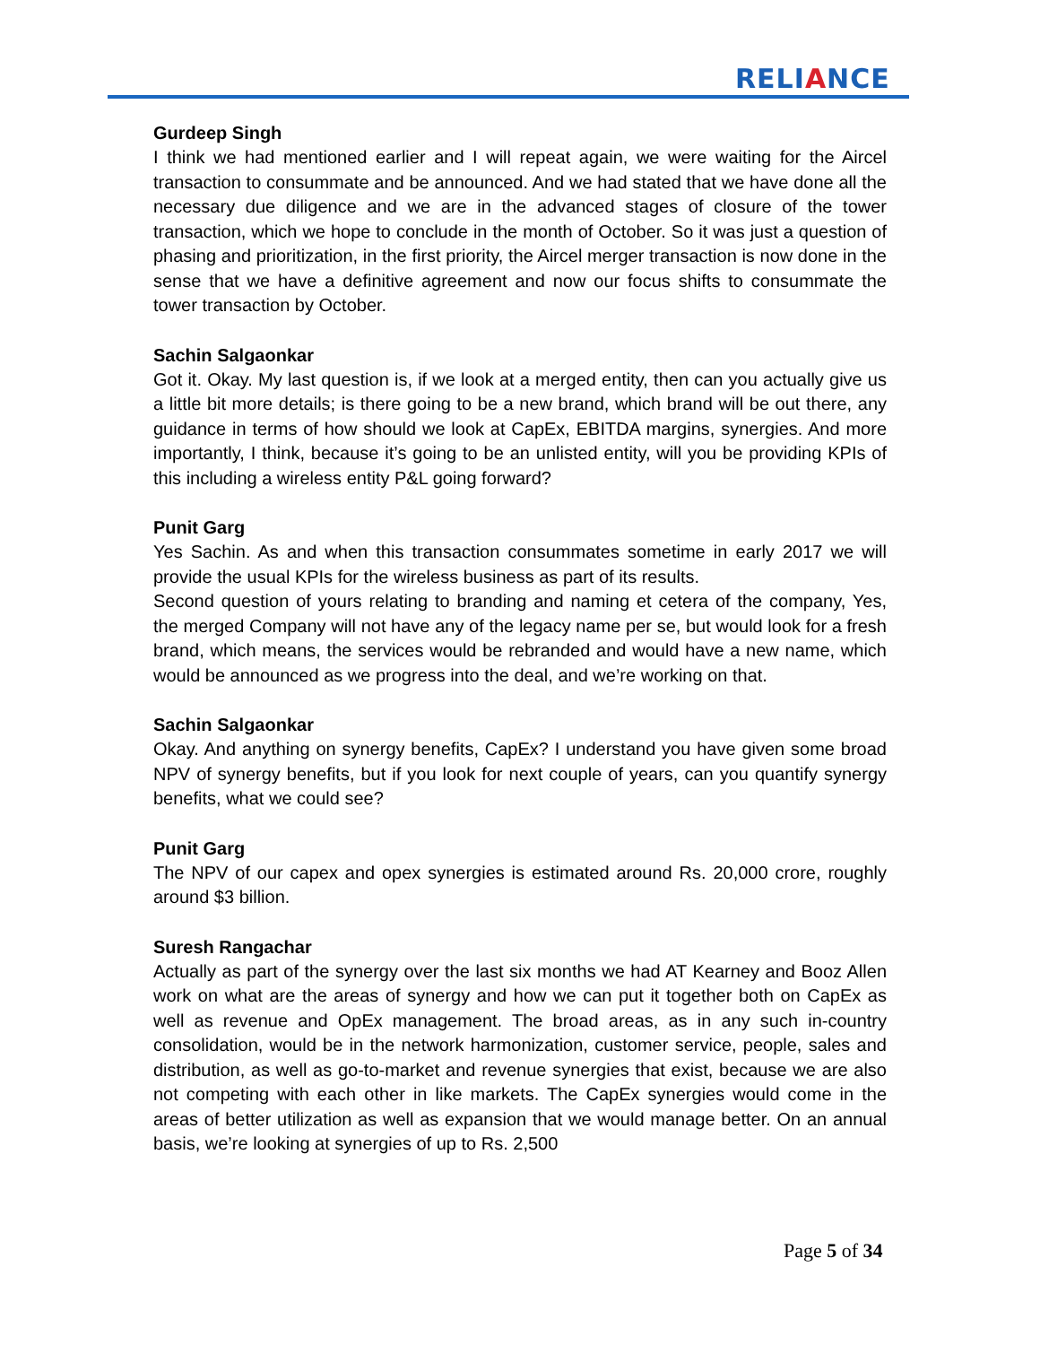RELIANCE
Gurdeep Singh
I think we had mentioned earlier and I will repeat again, we were waiting for the Aircel transaction to consummate and be announced. And we had stated that we have done all the necessary due diligence and we are in the advanced stages of closure of the tower transaction, which we hope to conclude in the month of October. So it was just a question of phasing and prioritization, in the first priority, the Aircel merger transaction is now done in the sense that we have a definitive agreement and now our focus shifts to consummate the tower transaction by October.
Sachin Salgaonkar
Got it. Okay. My last question is, if we look at a merged entity, then can you actually give us a little bit more details; is there going to be a new brand, which brand will be out there, any guidance in terms of how should we look at CapEx, EBITDA margins, synergies. And more importantly, I think, because it’s going to be an unlisted entity, will you be providing KPIs of this including a wireless entity P&L going forward?
Punit Garg
Yes Sachin. As and when this transaction consummates sometime in early 2017 we will provide the usual KPIs for the wireless business as part of its results.
Second question of yours relating to branding and naming et cetera of the company, Yes, the merged Company will not have any of the legacy name per se, but would look for a fresh brand, which means, the services would be rebranded and would have a new name, which would be announced as we progress into the deal, and we’re working on that.
Sachin Salgaonkar
Okay. And anything on synergy benefits, CapEx? I understand you have given some broad NPV of synergy benefits, but if you look for next couple of years, can you quantify synergy benefits, what we could see?
Punit Garg
The NPV of our capex and opex synergies is estimated around Rs. 20,000 crore, roughly around $3 billion.
Suresh Rangachar
Actually as part of the synergy over the last six months we had AT Kearney and Booz Allen work on what are the areas of synergy and how we can put it together both on CapEx as well as revenue and OpEx management. The broad areas, as in any such in-country consolidation, would be in the network harmonization, customer service, people, sales and distribution, as well as go-to-market and revenue synergies that exist, because we are also not competing with each other in like markets. The CapEx synergies would come in the areas of better utilization as well as expansion that we would manage better. On an annual basis, we’re looking at synergies of up to Rs. 2,500
Page 5 of 34